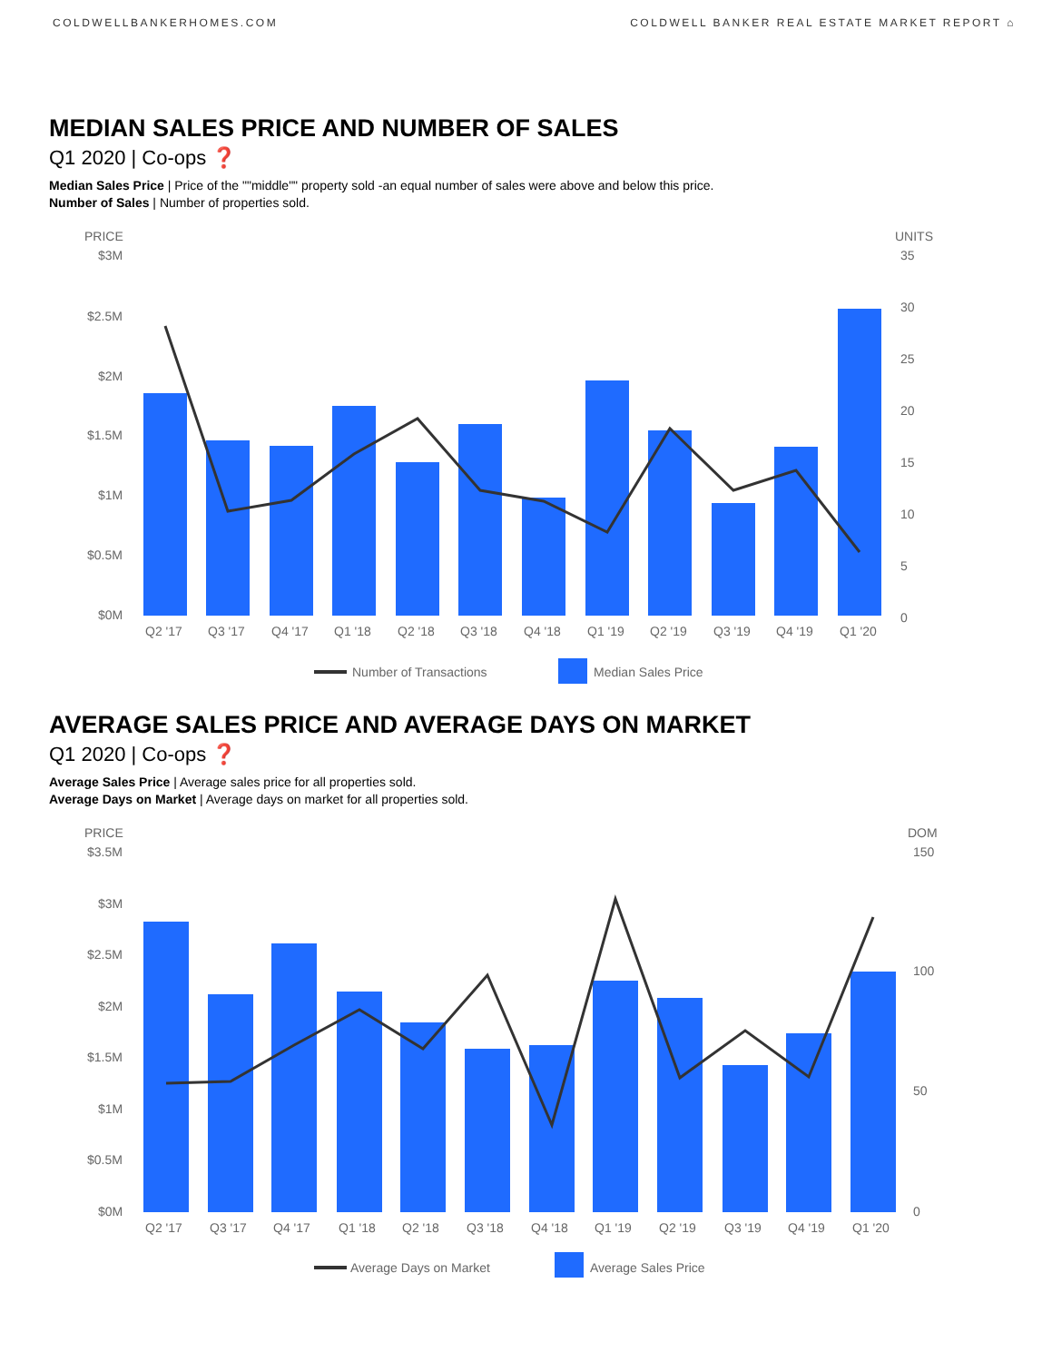COLDWELLBANKERHOMES.COM COLDWELL BANKER REAL ESTATE MARKET REPORT ⌂
MEDIAN SALES PRICE AND NUMBER OF SALES
Q1 2020 | Co-ops ❓
Median Sales Price | Price of the ""middle"" property sold -an equal number of sales were above and below this price.
Number of Sales | Number of properties sold.
PRICE
UNITS
$3M
$2.5M
$2M
$1.5M
$1M
$0.5M
$0M
35
30
25
20
15
10
5
0
Q2 '17
Q3 '17
Q4 '17
Q1 '18
Q2 '18
Q3 '18
Q4 '18
Q1 '19
Q2 '19
Q3 '19
Q4 '19
Q1 '20
Number of Transactions
Median Sales Price
AVERAGE SALES PRICE AND AVERAGE DAYS ON MARKET
Q1 2020 | Co-ops ❓
Average Sales Price | Average sales price for all properties sold.
Average Days on Market | Average days on market for all properties sold.
PRICE
DOM
$3.5M
$3M
$2.5M
$2M
$1.5M
$1M
$0.5M
$0M
150
100
50
0
Q2 '17
Q3 '17
Q4 '17
Q1 '18
Q2 '18
Q3 '18
Q4 '18
Q1 '19
Q2 '19
Q3 '19
Q4 '19
Q1 '20
Average Days on Market
Average Sales Price